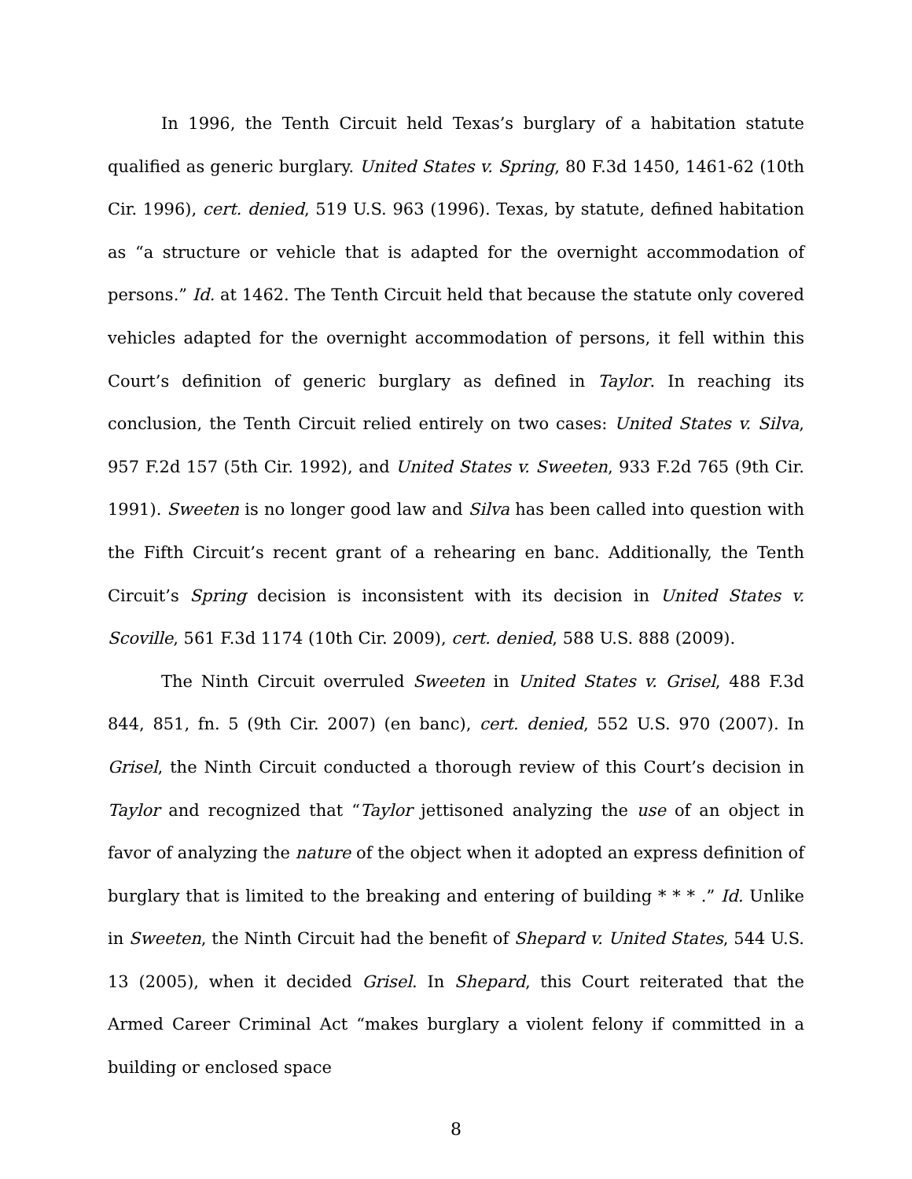In 1996, the Tenth Circuit held Texas’s burglary of a habitation statute qualified as generic burglary. United States v. Spring, 80 F.3d 1450, 1461-62 (10th Cir. 1996), cert. denied, 519 U.S. 963 (1996). Texas, by statute, defined habitation as “a structure or vehicle that is adapted for the overnight accommodation of persons.” Id. at 1462. The Tenth Circuit held that because the statute only covered vehicles adapted for the overnight accommodation of persons, it fell within this Court’s definition of generic burglary as defined in Taylor. In reaching its conclusion, the Tenth Circuit relied entirely on two cases: United States v. Silva, 957 F.2d 157 (5th Cir. 1992), and United States v. Sweeten, 933 F.2d 765 (9th Cir. 1991). Sweeten is no longer good law and Silva has been called into question with the Fifth Circuit’s recent grant of a rehearing en banc. Additionally, the Tenth Circuit’s Spring decision is inconsistent with its decision in United States v. Scoville, 561 F.3d 1174 (10th Cir. 2009), cert. denied, 588 U.S. 888 (2009).
The Ninth Circuit overruled Sweeten in United States v. Grisel, 488 F.3d 844, 851, fn. 5 (9th Cir. 2007) (en banc), cert. denied, 552 U.S. 970 (2007). In Grisel, the Ninth Circuit conducted a thorough review of this Court’s decision in Taylor and recognized that “Taylor jettisoned analyzing the use of an object in favor of analyzing the nature of the object when it adopted an express definition of burglary that is limited to the breaking and entering of building * * * .” Id. Unlike in Sweeten, the Ninth Circuit had the benefit of Shepard v. United States, 544 U.S. 13 (2005), when it decided Grisel. In Shepard, this Court reiterated that the Armed Career Criminal Act “makes burglary a violent felony if committed in a building or enclosed space
8